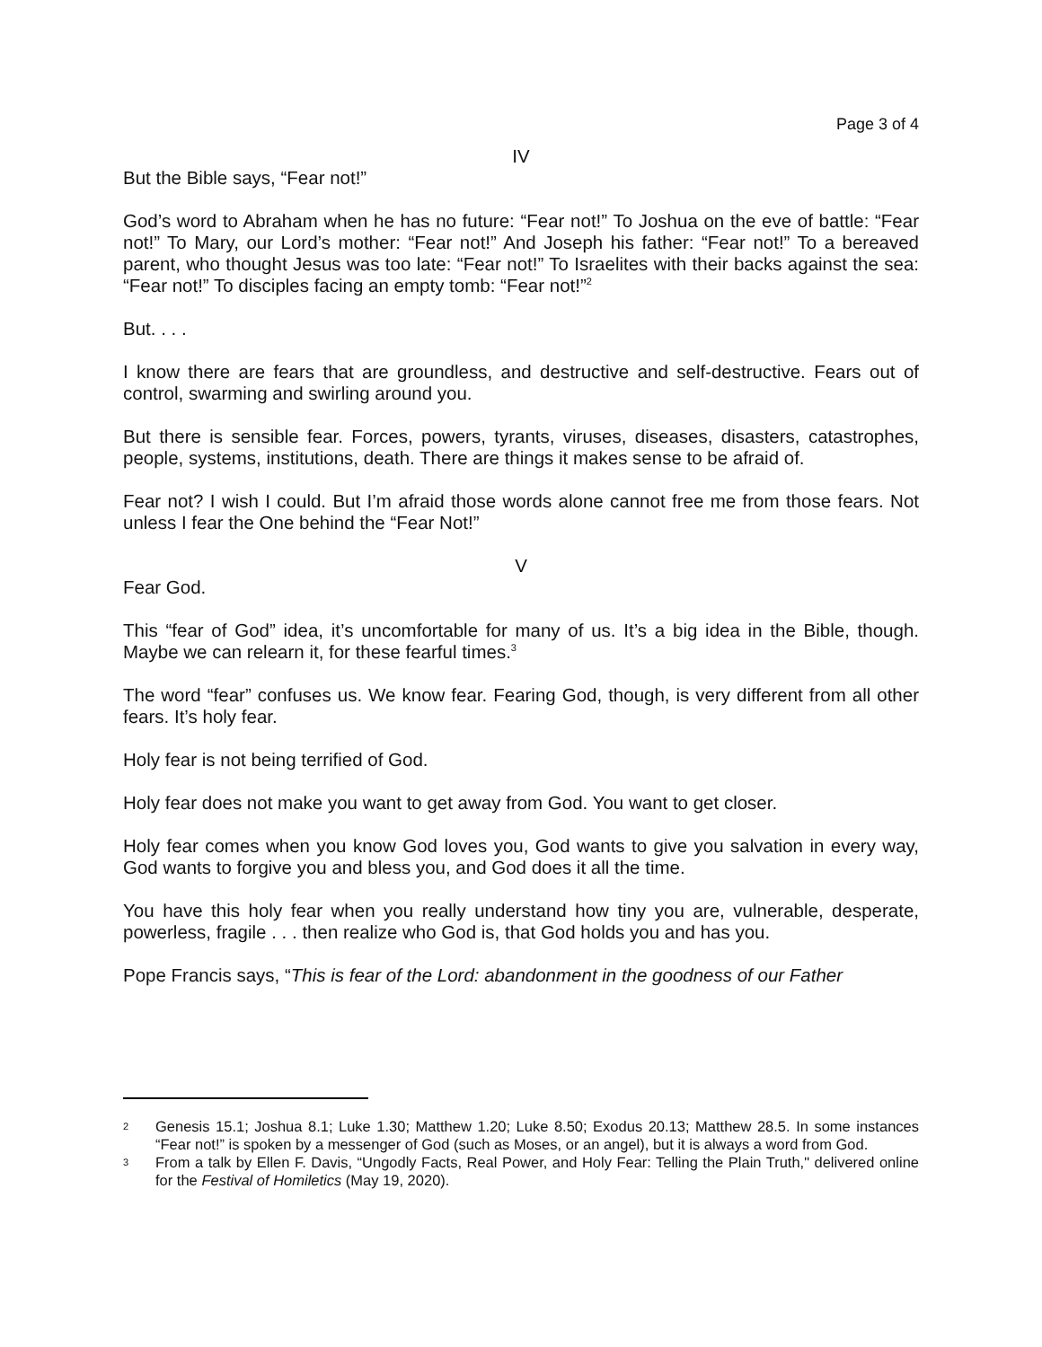Page 3 of 4
IV
But the Bible says, “Fear not!”
God’s word to Abraham when he has no future: “Fear not!” To Joshua on the eve of battle: “Fear not!” To Mary, our Lord’s mother: “Fear not!” And Joseph his father: “Fear not!” To a bereaved parent, who thought Jesus was too late: “Fear not!” To Israelites with their backs against the sea: “Fear not!” To disciples facing an empty tomb: “Fear not!”<sup>2</sup>
But. . . .
I know there are fears that are groundless, and destructive and self-destructive. Fears out of control, swarming and swirling around you.
But there is sensible fear. Forces, powers, tyrants, viruses, diseases, disasters, catastrophes, people, systems, institutions, death. There are things it makes sense to be afraid of.
Fear not? I wish I could. But I’m afraid those words alone cannot free me from those fears. Not unless I fear the One behind the “Fear Not!”
V
Fear God.
This “fear of God” idea, it’s uncomfortable for many of us. It’s a big idea in the Bible, though. Maybe we can relearn it, for these fearful times.<sup>3</sup>
The word “fear” confuses us. We know fear. Fearing God, though, is very different from all other fears. It’s holy fear.
Holy fear is not being terrified of God.
Holy fear does not make you want to get away from God. You want to get closer.
Holy fear comes when you know God loves you, God wants to give you salvation in every way, God wants to forgive you and bless you, and God does it all the time.
You have this holy fear when you really understand how tiny you are, vulnerable, desperate, powerless, fragile . . . then realize who God is, that God holds you and has you.
Pope Francis says, “This is fear of the Lord: abandonment in the goodness of our Father
2 Genesis 15.1; Joshua 8.1; Luke 1.30; Matthew 1.20; Luke 8.50; Exodus 20.13; Matthew 28.5. In some instances “Fear not!” is spoken by a messenger of God (such as Moses, or an angel), but it is always a word from God.
3 From a talk by Ellen F. Davis, “Ungodly Facts, Real Power, and Holy Fear: Telling the Plain Truth," delivered online for the Festival of Homiletics (May 19, 2020).